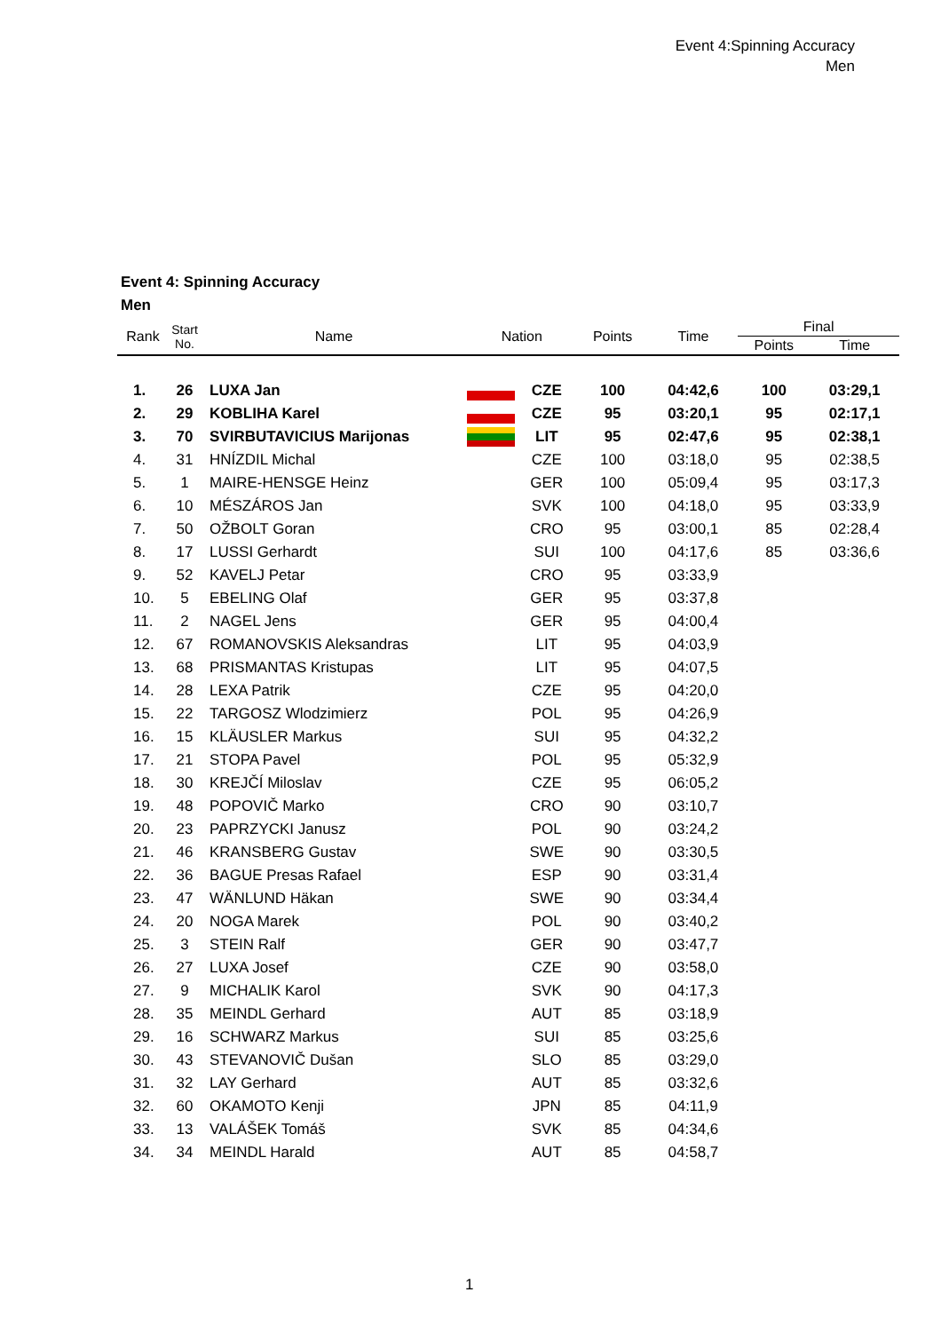Event 4:Spinning Accuracy
Men
Event 4: Spinning Accuracy
Men
| Rank | Start No. | Name | Nation | | Points | Time | Final | |
| --- | --- | --- | --- | --- | --- | --- | --- | --- |
| | | | | | | | Points | Time |
| 1. | 26 | LUXA Jan | | CZE | 100 | 04:42,6 | 100 | 03:29,1 |
| 2. | 29 | KOBLIHA Karel | | CZE | 95 | 03:20,1 | 95 | 02:17,1 |
| 3. | 70 | SVIRBUTAVICIUS Marijonas | | LIT | 95 | 02:47,6 | 95 | 02:38,1 |
| 4. | 31 | HNÍZDIL Michal | | CZE | 100 | 03:18,0 | 95 | 02:38,5 |
| 5. | 1 | MAIRE-HENSGE Heinz | | GER | 100 | 05:09,4 | 95 | 03:17,3 |
| 6. | 10 | MÉSZÁROS Jan | | SVK | 100 | 04:18,0 | 95 | 03:33,9 |
| 7. | 50 | OŽBOLT Goran | | CRO | 95 | 03:00,1 | 85 | 02:28,4 |
| 8. | 17 | LUSSI Gerhardt | | SUI | 100 | 04:17,6 | 85 | 03:36,6 |
| 9. | 52 | KAVELJ Petar | | CRO | 95 | 03:33,9 | | |
| 10. | 5 | EBELING Olaf | | GER | 95 | 03:37,8 | | |
| 11. | 2 | NAGEL Jens | | GER | 95 | 04:00,4 | | |
| 12. | 67 | ROMANOVSKIS Aleksandras | | LIT | 95 | 04:03,9 | | |
| 13. | 68 | PRISMANTAS Kristupas | | LIT | 95 | 04:07,5 | | |
| 14. | 28 | LEXA Patrik | | CZE | 95 | 04:20,0 | | |
| 15. | 22 | TARGOSZ Wlodzimierz | | POL | 95 | 04:26,9 | | |
| 16. | 15 | KLÄUSLER Markus | | SUI | 95 | 04:32,2 | | |
| 17. | 21 | STOPA Pavel | | POL | 95 | 05:32,9 | | |
| 18. | 30 | KREJČÍ Miloslav | | CZE | 95 | 06:05,2 | | |
| 19. | 48 | POPOVIČ Marko | | CRO | 90 | 03:10,7 | | |
| 20. | 23 | PAPRZYCKI Janusz | | POL | 90 | 03:24,2 | | |
| 21. | 46 | KRANSBERG Gustav | | SWE | 90 | 03:30,5 | | |
| 22. | 36 | BAGUE Presas Rafael | | ESP | 90 | 03:31,4 | | |
| 23. | 47 | WÄNLUND Häkan | | SWE | 90 | 03:34,4 | | |
| 24. | 20 | NOGA Marek | | POL | 90 | 03:40,2 | | |
| 25. | 3 | STEIN Ralf | | GER | 90 | 03:47,7 | | |
| 26. | 27 | LUXA Josef | | CZE | 90 | 03:58,0 | | |
| 27. | 9 | MICHALIK Karol | | SVK | 90 | 04:17,3 | | |
| 28. | 35 | MEINDL Gerhard | | AUT | 85 | 03:18,9 | | |
| 29. | 16 | SCHWARZ Markus | | SUI | 85 | 03:25,6 | | |
| 30. | 43 | STEVANOVIČ Dušan | | SLO | 85 | 03:29,0 | | |
| 31. | 32 | LAY Gerhard | | AUT | 85 | 03:32,6 | | |
| 32. | 60 | OKAMOTO Kenji | | JPN | 85 | 04:11,9 | | |
| 33. | 13 | VALÁŠEK Tomáš | | SVK | 85 | 04:34,6 | | |
| 34. | 34 | MEINDL Harald | | AUT | 85 | 04:58,7 | | |
1